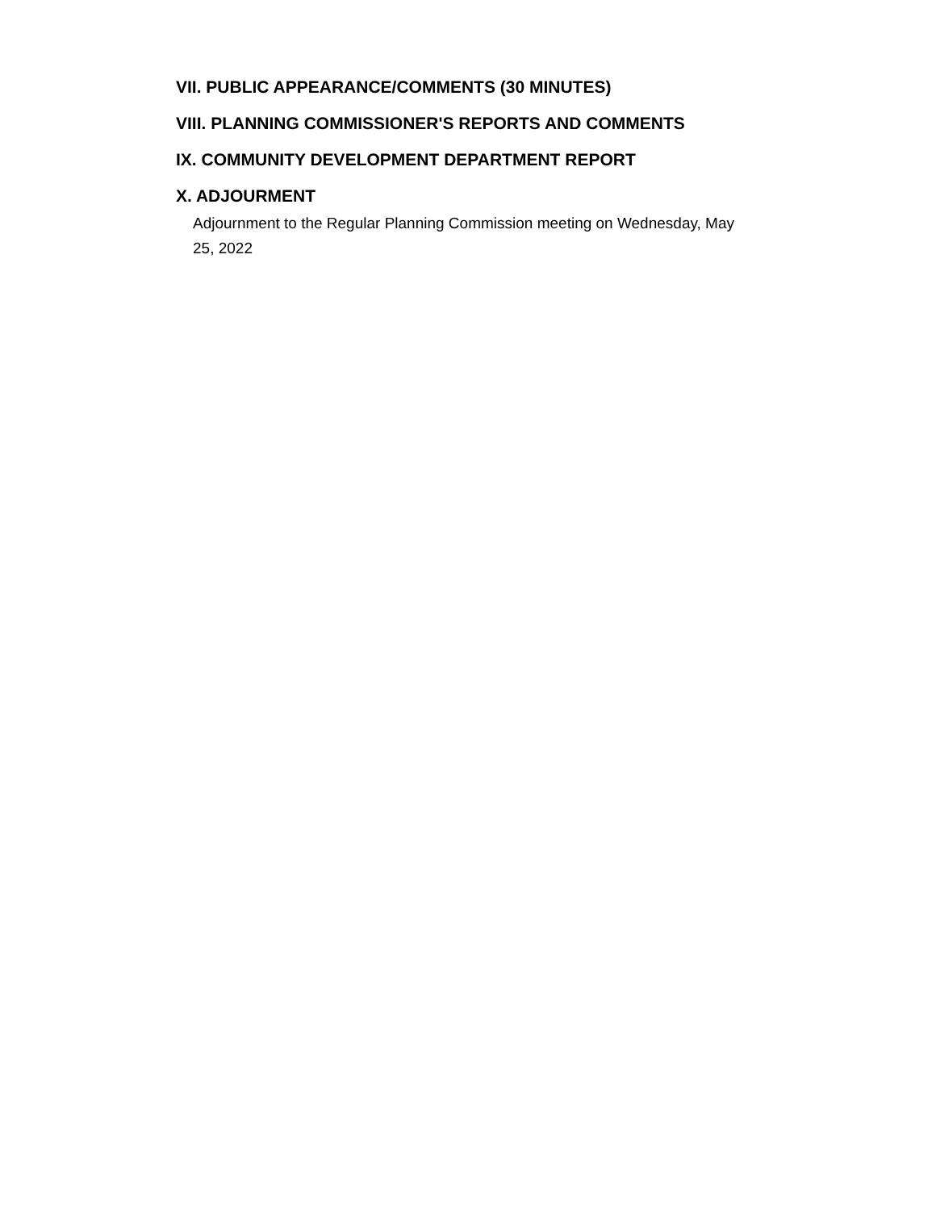VII. PUBLIC APPEARANCE/COMMENTS (30 MINUTES)
VIII. PLANNING COMMISSIONER'S REPORTS AND COMMENTS
IX. COMMUNITY DEVELOPMENT DEPARTMENT REPORT
X. ADJOURMENT
Adjournment to the Regular Planning Commission meeting on Wednesday, May 25, 2022